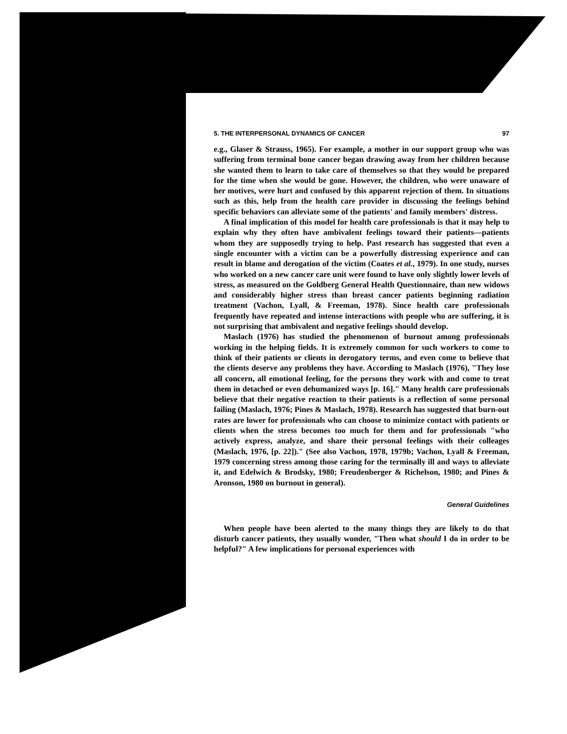5. THE INTERPERSONAL DYNAMICS OF CANCER 97
e.g., Glaser & Strauss, 1965). For example, a mother in our support group who was suffering from terminal bone cancer began drawing away from her children because she wanted them to learn to take care of themselves so that they would be prepared for the time when she would be gone. However, the children, who were unaware of her motives, were hurt and confused by this apparent rejection of them. In situations such as this, help from the health care provider in discussing the feelings behind specific behaviors can alleviate some of the patients' and family members' distress.
A final implication of this model for health care professionals is that it may help to explain why they often have ambivalent feelings toward their patients—patients whom they are supposedly trying to help. Past research has suggested that even a single encounter with a victim can be a powerfully distressing experience and can result in blame and derogation of the victim (Coates et al., 1979). In one study, nurses who worked on a new cancer care unit were found to have only slightly lower levels of stress, as measured on the Goldberg General Health Questionnaire, than new widows and considerably higher stress than breast cancer patients beginning radiation treatment (Vachon, Lyall, & Freeman, 1978). Since health care professionals frequently have repeated and intense interactions with people who are suffering, it is not surprising that ambivalent and negative feelings should develop.
Maslach (1976) has studied the phenomenon of burnout among professionals working in the helping fields. It is extremely common for such workers to come to think of their patients or clients in derogatory terms, and even come to believe that the clients deserve any problems they have. According to Maslach (1976), "They lose all concern, all emotional feeling, for the persons they work with and come to treat them in detached or even dehumanized ways [p. 16]." Many health care professionals believe that their negative reaction to their patients is a reflection of some personal failing (Maslach, 1976; Pines & Maslach, 1978). Research has suggested that burn-out rates are lower for professionals who can choose to minimize contact with patients or clients when the stress becomes too much for them and for professionals "who actively express, analyze, and share their personal feelings with their colleages (Maslach, 1976, [p. 22])." (See also Vachon, 1978, 1979b; Vachon, Lyall & Freeman, 1979 concerning stress among those caring for the terminally ill and ways to alleviate it, and Edelwich & Brodsky, 1980; Freudenberger & Richelson, 1980; and Pines & Aronson, 1980 on burnout in general).
General Guidelines
When people have been alerted to the many things they are likely to do that disturb cancer patients, they usually wonder, "Then what should I do in order to be helpful?" A few implications for personal experiences with